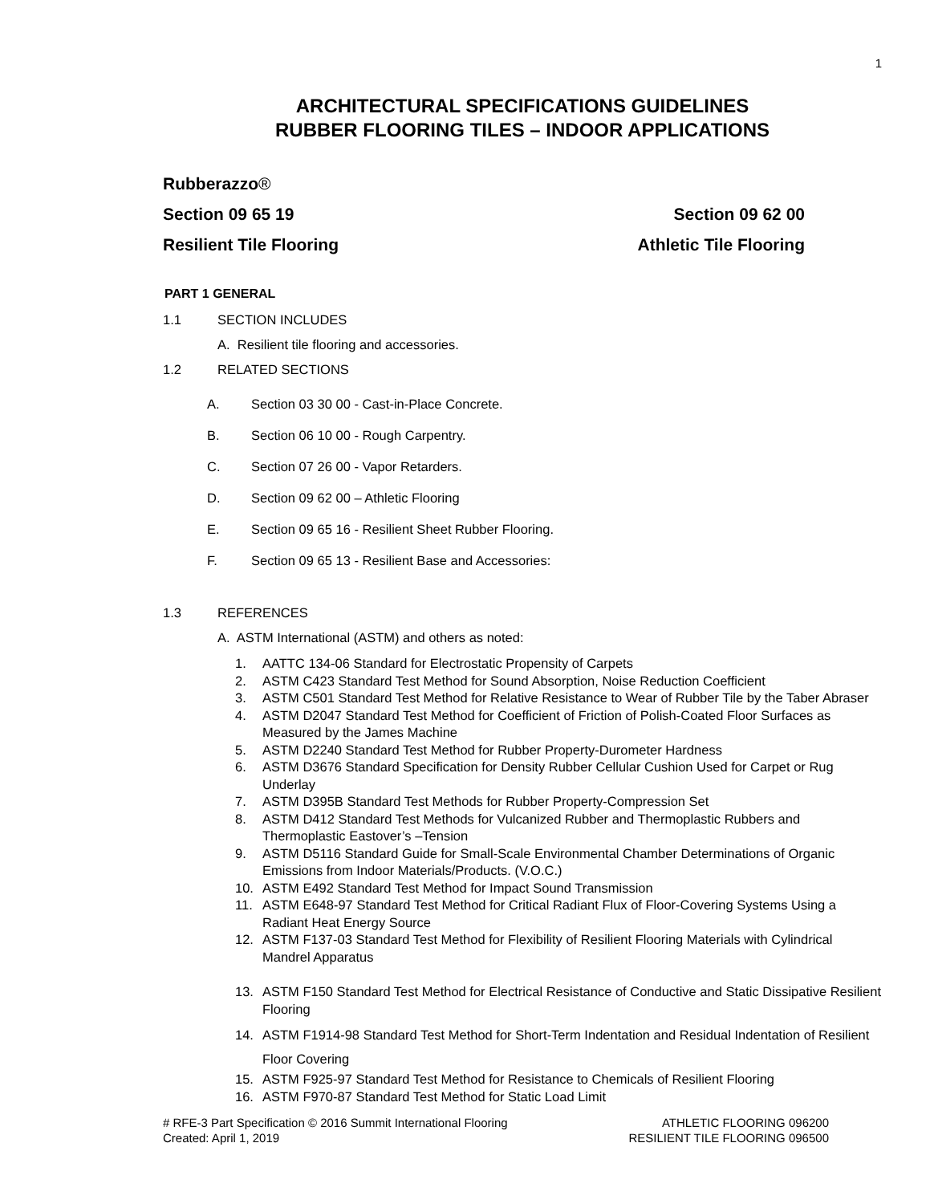1
ARCHITECTURAL SPECIFICATIONS GUIDELINES
RUBBER FLOORING TILES – INDOOR APPLICATIONS
Rubberazzo®
Section 09 65 19 Section 09 62 00
Resilient Tile Flooring Athletic Tile Flooring
PART 1 GENERAL
1.1 SECTION INCLUDES
A. Resilient tile flooring and accessories.
1.2 RELATED SECTIONS
A. Section 03 30 00 - Cast-in-Place Concrete.
B. Section 06 10 00 - Rough Carpentry.
C. Section 07 26 00 - Vapor Retarders.
D. Section 09 62 00 – Athletic Flooring
E. Section 09 65 16 - Resilient Sheet Rubber Flooring.
F. Section 09 65 13 - Resilient Base and Accessories:
1.3 REFERENCES
A. ASTM International (ASTM) and others as noted:
1. AATTC 134-06 Standard for Electrostatic Propensity of Carpets
2. ASTM C423 Standard Test Method for Sound Absorption, Noise Reduction Coefficient
3. ASTM C501 Standard Test Method for Relative Resistance to Wear of Rubber Tile by the Taber Abraser
4. ASTM D2047 Standard Test Method for Coefficient of Friction of Polish-Coated Floor Surfaces as Measured by the James Machine
5. ASTM D2240 Standard Test Method for Rubber Property-Durometer Hardness
6. ASTM D3676 Standard Specification for Density Rubber Cellular Cushion Used for Carpet or Rug Underlay
7. ASTM D395B Standard Test Methods for Rubber Property-Compression Set
8. ASTM D412 Standard Test Methods for Vulcanized Rubber and Thermoplastic Rubbers and Thermoplastic Eastover’s –Tension
9. ASTM D5116 Standard Guide for Small-Scale Environmental Chamber Determinations of Organic Emissions from Indoor Materials/Products. (V.O.C.)
10. ASTM E492 Standard Test Method for Impact Sound Transmission
11. ASTM E648-97 Standard Test Method for Critical Radiant Flux of Floor-Covering Systems Using a Radiant Heat Energy Source
12. ASTM F137-03 Standard Test Method for Flexibility of Resilient Flooring Materials with Cylindrical Mandrel Apparatus
13. ASTM F150 Standard Test Method for Electrical Resistance of Conductive and Static Dissipative Resilient Flooring
14. ASTM F1914-98 Standard Test Method for Short-Term Indentation and Residual Indentation of Resilient Floor Covering
15. ASTM F925-97 Standard Test Method for Resistance to Chemicals of Resilient Flooring
16. ASTM F970-87 Standard Test Method for Static Load Limit
# RFE-3 Part Specification © 2016 Summit International Flooring
Created: April 1, 2019 ATHLETIC FLOORING 096200
RESILIENT TILE FLOORING 096500